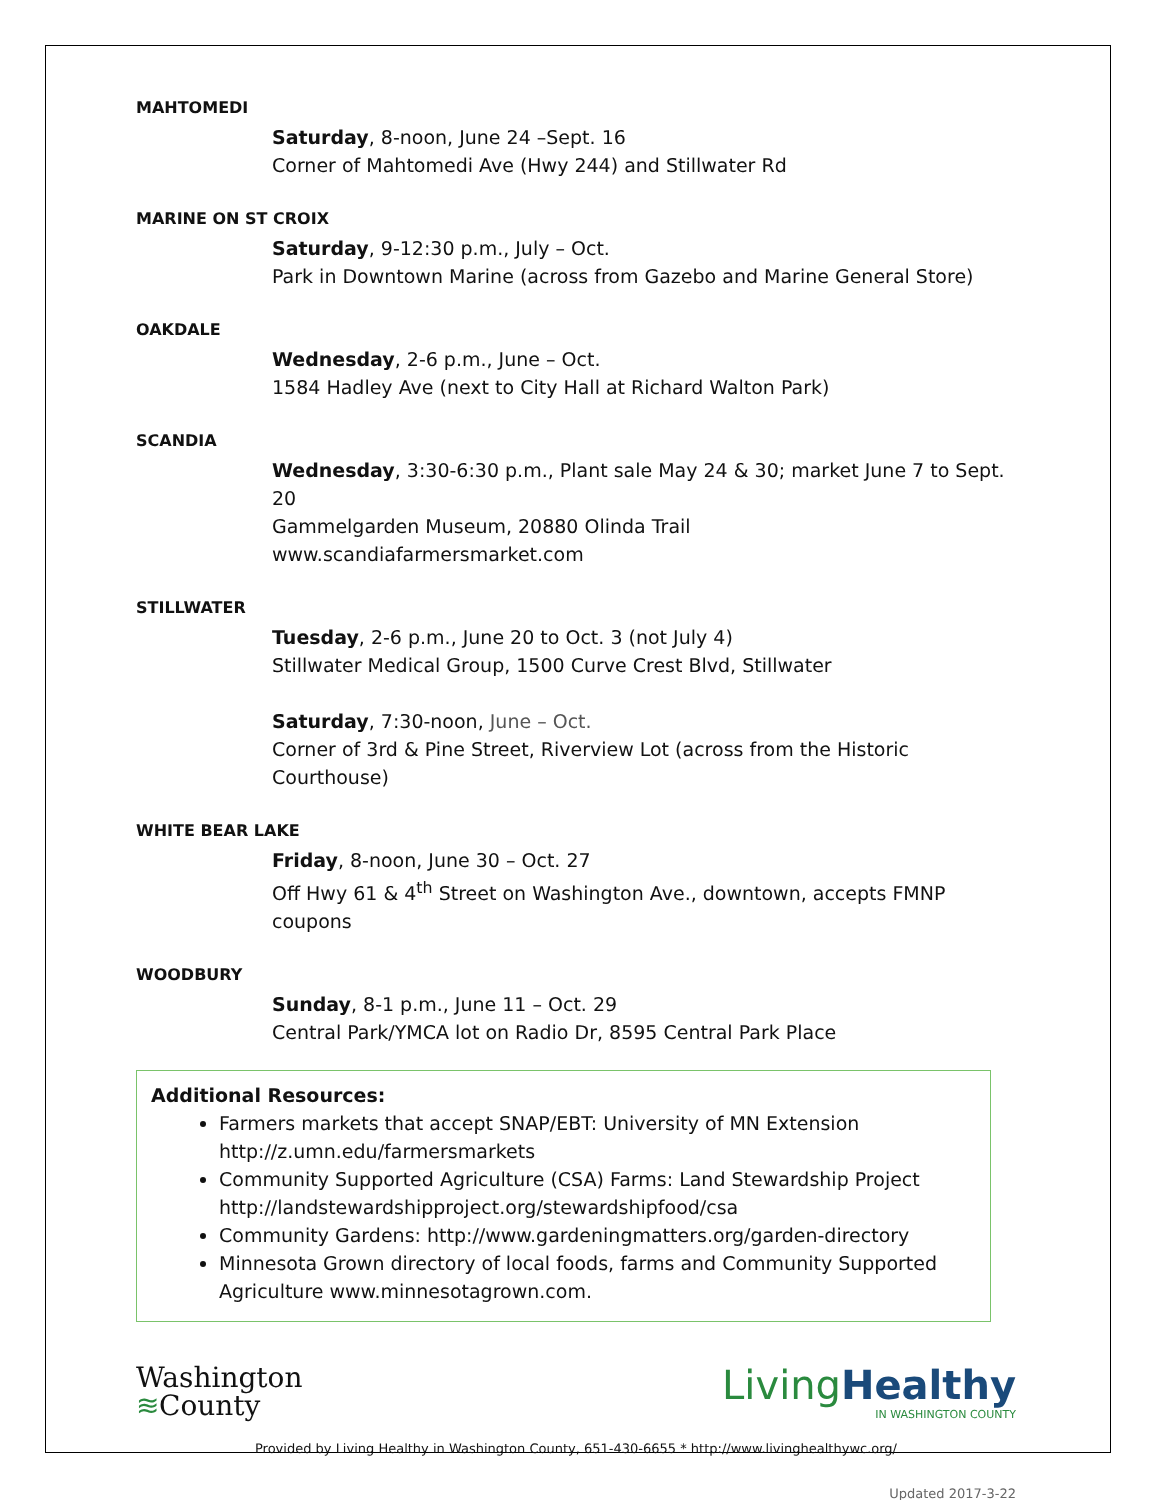MAHTOMEDI
Saturday, 8-noon, June 24 –Sept. 16
Corner of Mahtomedi Ave (Hwy 244) and Stillwater Rd
MARINE ON ST CROIX
Saturday, 9-12:30 p.m., July – Oct.
Park in Downtown Marine (across from Gazebo and Marine General Store)
OAKDALE
Wednesday, 2-6 p.m., June – Oct.
1584 Hadley Ave (next to City Hall at Richard Walton Park)
SCANDIA
Wednesday, 3:30-6:30 p.m., Plant sale May 24 & 30; market June 7 to Sept. 20
Gammelgarden Museum, 20880 Olinda Trail
www.scandiafarmersmarket.com
STILLWATER
Tuesday, 2-6 p.m., June 20 to Oct. 3 (not July 4)
Stillwater Medical Group, 1500 Curve Crest Blvd, Stillwater
Saturday, 7:30-noon, June – Oct.
Corner of 3rd & Pine Street, Riverview Lot (across from the Historic Courthouse)
WHITE BEAR LAKE
Friday, 8-noon, June 30 – Oct. 27
Off Hwy 61 & 4<sup>th</sup> Street on Washington Ave., downtown, accepts FMNP coupons
WOODBURY
Sunday, 8-1 p.m., June 11 – Oct. 29
Central Park/YMCA lot on Radio Dr, 8595 Central Park Place
Additional Resources:
Farmers markets that accept SNAP/EBT: University of MN Extension http://z.umn.edu/farmersmarkets
Community Supported Agriculture (CSA) Farms: Land Stewardship Project http://landstewardshipproject.org/stewardshipfood/csa
Community Gardens: http://www.gardeningmatters.org/garden-directory
Minnesota Grown directory of local foods, farms and Community Supported Agriculture www.minnesotagrown.com.
Washington
≋County
LivingHealthy
IN WASHINGTON COUNTY
Provided by Living Healthy in Washington County, 651-430-6655 * http://www.livinghealthywc.org/
Updated 2017-3-22